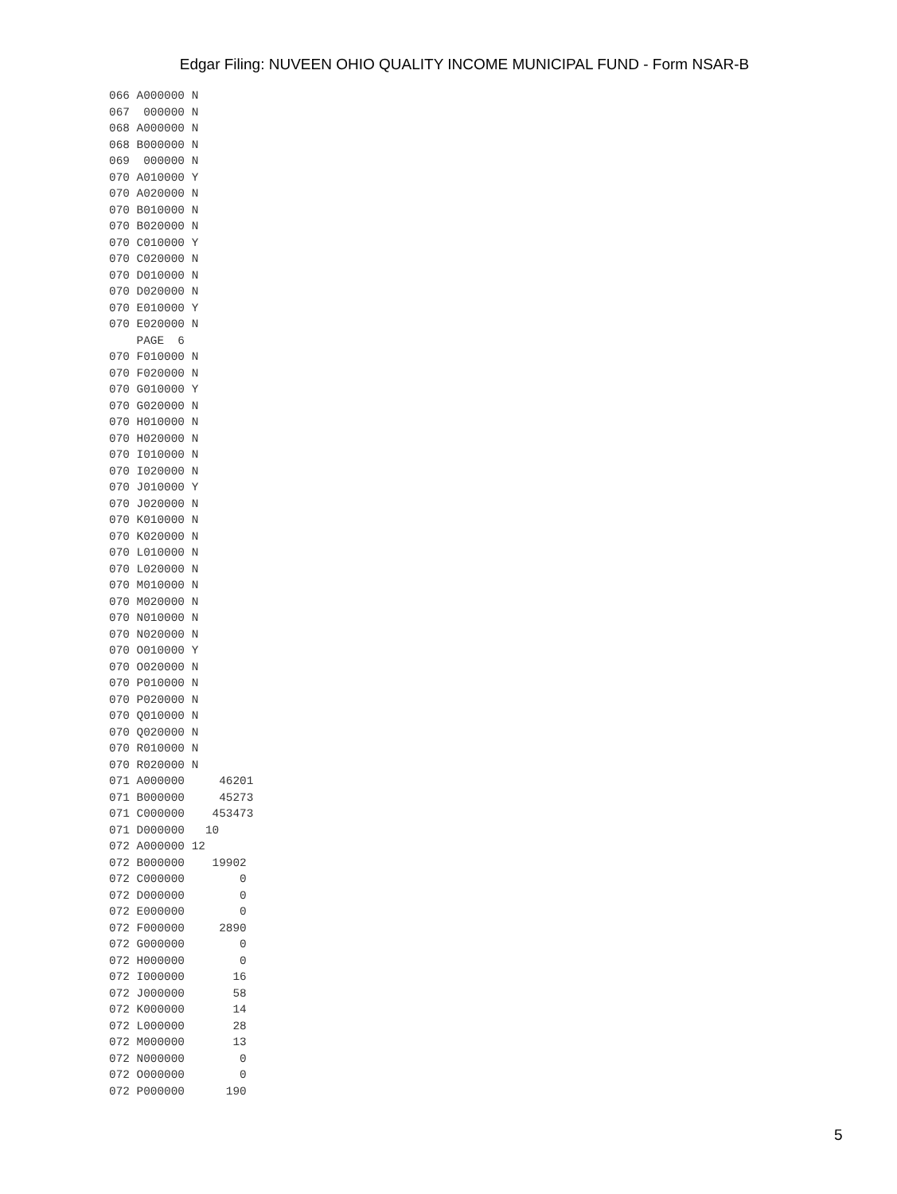Edgar Filing: NUVEEN OHIO QUALITY INCOME MUNICIPAL FUND - Form NSAR-B
066 A000000 N
067  000000 N
068 A000000 N
068 B000000 N
069  000000 N
070 A010000 Y
070 A020000 N
070 B010000 N
070 B020000 N
070 C010000 Y
070 C020000 N
070 D010000 N
070 D020000 N
070 E010000 Y
070 E020000 N
    PAGE  6
070 F010000 N
070 F020000 N
070 G010000 Y
070 G020000 N
070 H010000 N
070 H020000 N
070 I010000 N
070 I020000 N
070 J010000 Y
070 J020000 N
070 K010000 N
070 K020000 N
070 L010000 N
070 L020000 N
070 M010000 N
070 M020000 N
070 N010000 N
070 N020000 N
070 O010000 Y
070 O020000 N
070 P010000 N
070 P020000 N
070 Q010000 N
070 Q020000 N
070 R010000 N
070 R020000 N
071 A000000     46201
071 B000000     45273
071 C000000    453473
071 D000000   10
072 A000000 12
072 B000000    19902
072 C000000        0
072 D000000        0
072 E000000        0
072 F000000     2890
072 G000000        0
072 H000000        0
072 I000000       16
072 J000000       58
072 K000000       14
072 L000000       28
072 M000000       13
072 N000000        0
072 O000000        0
072 P000000      190
5